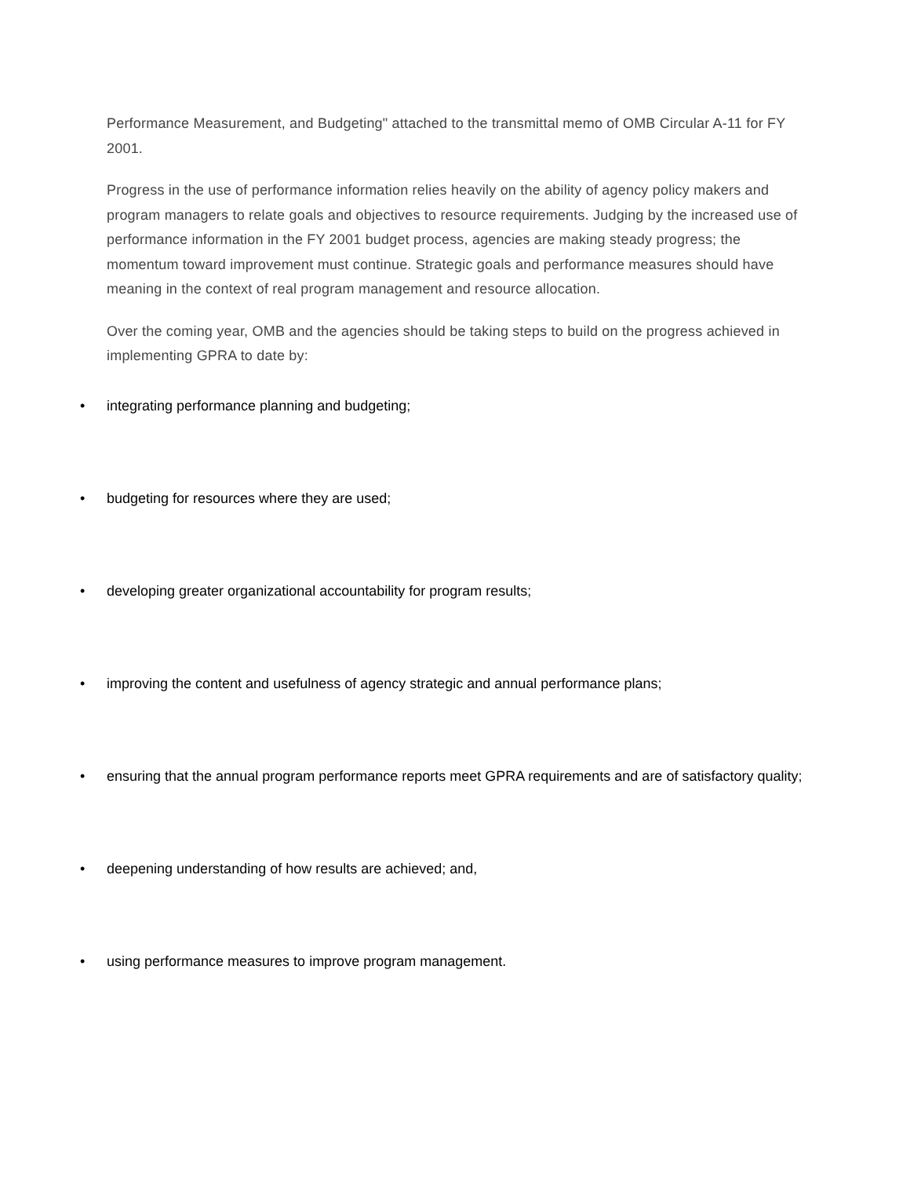Performance Measurement, and Budgeting" attached to the transmittal memo of OMB Circular A-11 for FY 2001.
Progress in the use of performance information relies heavily on the ability of agency policy makers and program managers to relate goals and objectives to resource requirements. Judging by the increased use of performance information in the FY 2001 budget process, agencies are making steady progress; the momentum toward improvement must continue. Strategic goals and performance measures should have meaning in the context of real program management and resource allocation.
Over the coming year, OMB and the agencies should be taking steps to build on the progress achieved in implementing GPRA to date by:
• integrating performance planning and budgeting;
• budgeting for resources where they are used;
• developing greater organizational accountability for program results;
• improving the content and usefulness of agency strategic and annual performance plans;
• ensuring that the annual program performance reports meet GPRA requirements and are of satisfactory quality;
• deepening understanding of how results are achieved; and,
• using performance measures to improve program management.